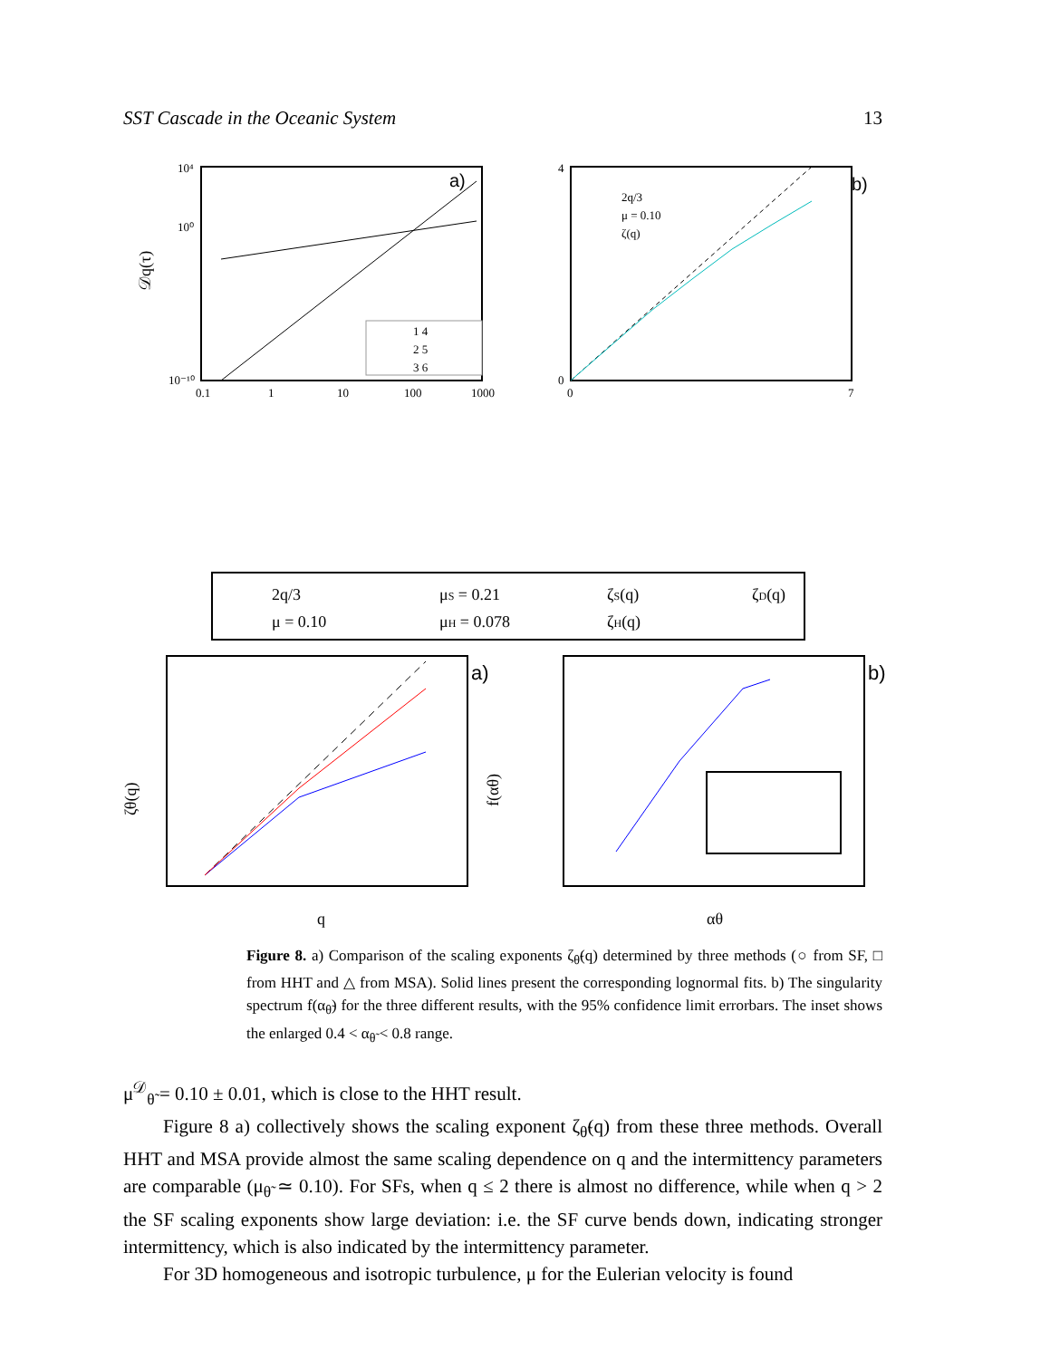SST Cascade in the Oceanic System 13
a)
10⁴
10⁰
10⁻¹⁰
0.1
1
10
100
1000
𝒟q(τ)
1 4
2 5
3 6
b)
2q/3
μ = 0.10
ζ(q)
0
4
0
7
2q/3
μ = 0.10
μS = 0.21
μH = 0.078
ζS(q)
ζH(q)
ζD(q)
a)
ζθ(q)
q
b)
f(αθ)
αθ
Figure 8. a) Comparison of the scaling exponents ζ<sub>θ̃</sub>(q) determined by three methods (○ from SF, □ from HHT and △ from MSA). Solid lines present the corresponding lognormal fits. b) The singularity spectrum f(α<sub>θ̃</sub>) for the three different results, with the 95% confidence limit errorbars. The inset shows the enlarged 0.4 < α<sub>θ̃</sub> < 0.8 range.
μ<sup>𝒟</sup><sub>θ̃</sub> = 0.10 ± 0.01, which is close to the HHT result.
Figure 8 a) collectively shows the scaling exponent ζ<sub>θ̃</sub>(q) from these three methods. Overall HHT and MSA provide almost the same scaling dependence on q and the intermittency parameters are comparable (μ<sub>θ̃</sub> ≃ 0.10). For SFs, when q ≤ 2 there is almost no difference, while when q > 2 the SF scaling exponents show large deviation: i.e. the SF curve bends down, indicating stronger intermittency, which is also indicated by the intermittency parameter.
For 3D homogeneous and isotropic turbulence, μ for the Eulerian velocity is found